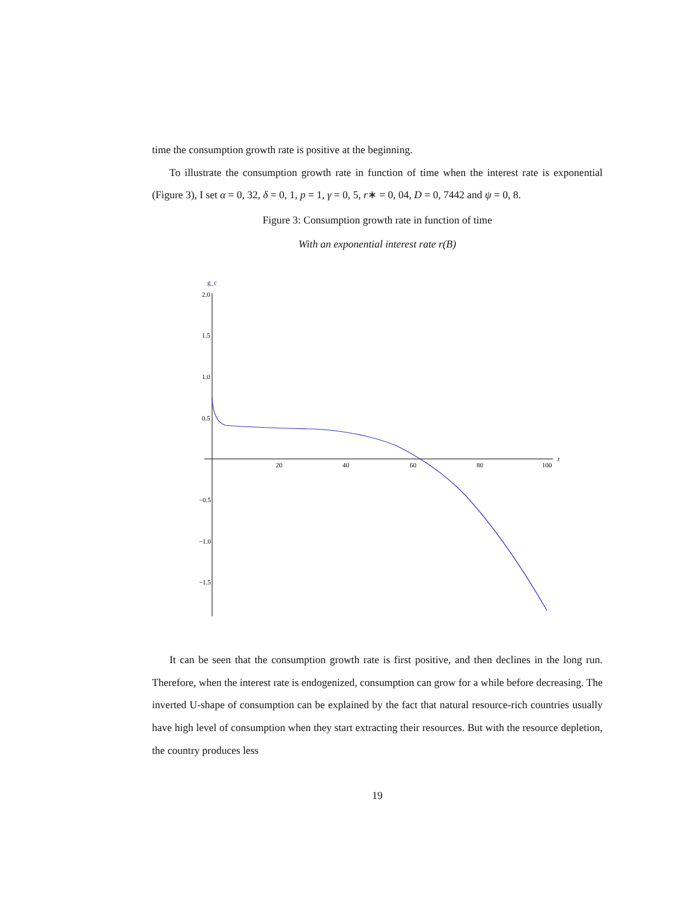time the consumption growth rate is positive at the beginning.
To illustrate the consumption growth rate in function of time when the interest rate is exponential (Figure 3), I set α = 0, 32, δ = 0, 1, p = 1, γ = 0, 5, r∗ = 0, 04, D = 0, 7442 and ψ = 0, 8.
Figure 3: Consumption growth rate in function of time
With an exponential interest rate r(B)
g_c
t
2.0
1.5
1.0
0.5
−0.5
−1.0
−1.5
20
40
60
80
100
It can be seen that the consumption growth rate is first positive, and then declines in the long run. Therefore, when the interest rate is endogenized, consumption can grow for a while before decreasing. The inverted U-shape of consumption can be explained by the fact that natural resource-rich countries usually have high level of consumption when they start extracting their resources. But with the resource depletion, the country produces less
19